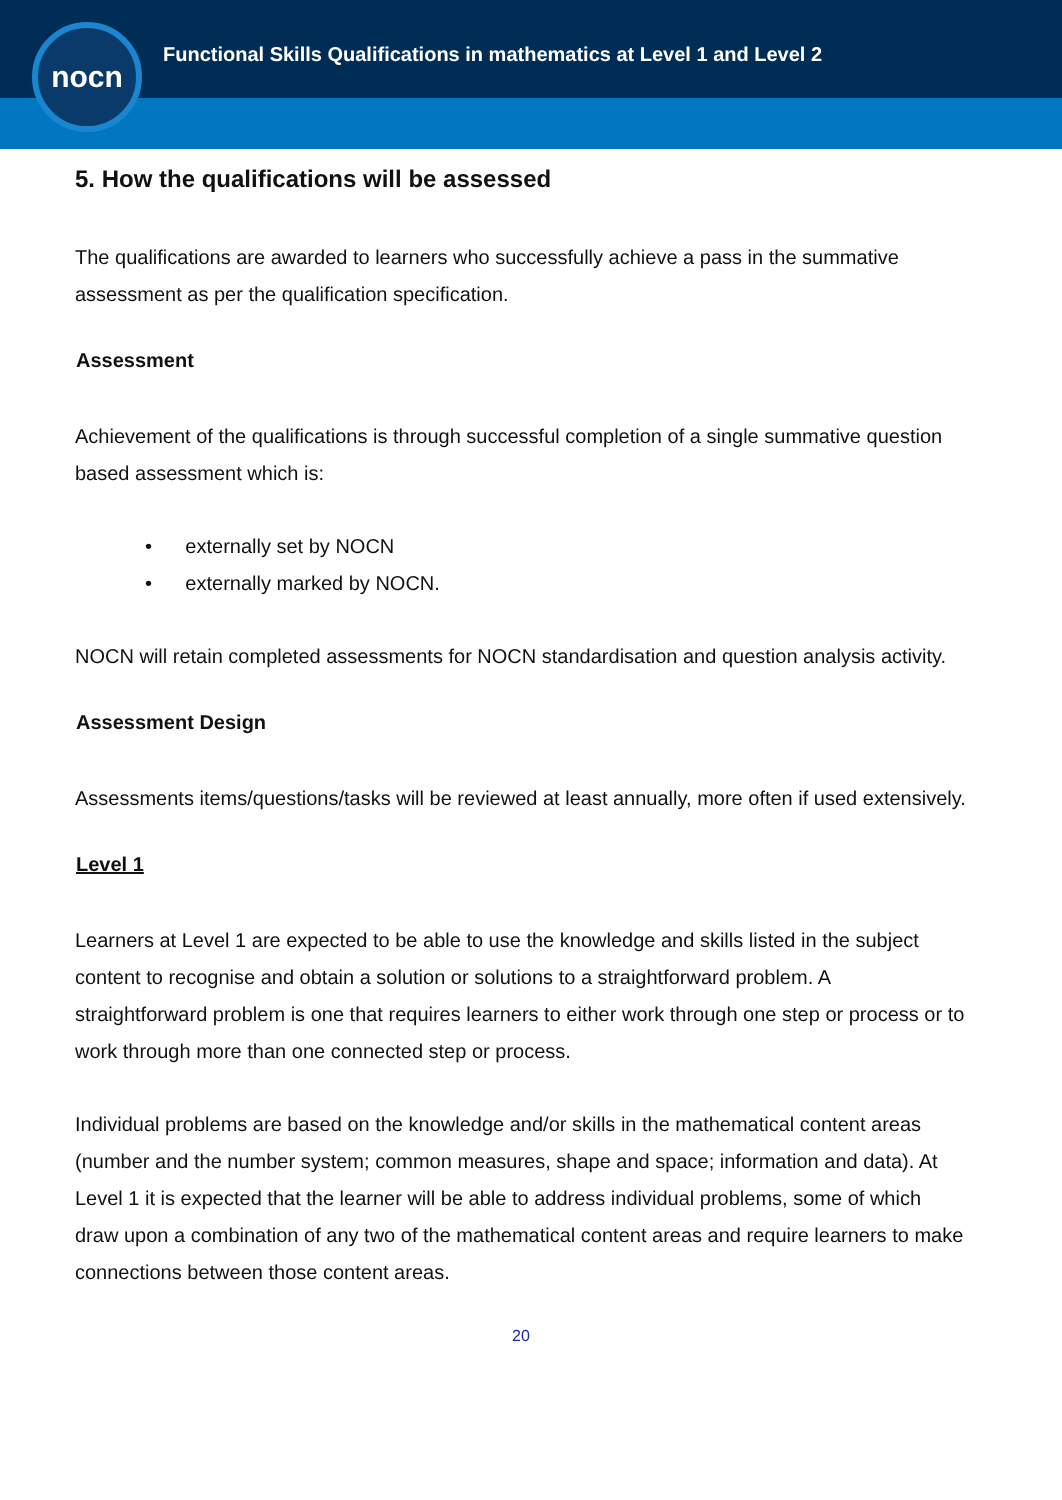nocn
Functional Skills Qualifications in mathematics at Level 1 and Level 2
5. How the qualifications will be assessed
The qualifications are awarded to learners who successfully achieve a pass in the summative assessment as per the qualification specification.
Assessment
Achievement of the qualifications is through successful completion of a single summative question based assessment which is:
• externally set by NOCN
• externally marked by NOCN.
NOCN will retain completed assessments for NOCN standardisation and question analysis activity.
Assessment Design
Assessments items/questions/tasks will be reviewed at least annually, more often if used extensively.
Level 1
Learners at Level 1 are expected to be able to use the knowledge and skills listed in the subject content to recognise and obtain a solution or solutions to a straightforward problem. A straightforward problem is one that requires learners to either work through one step or process or to work through more than one connected step or process.
Individual problems are based on the knowledge and/or skills in the mathematical content areas (number and the number system; common measures, shape and space; information and data). At Level 1 it is expected that the learner will be able to address individual problems, some of which draw upon a combination of any two of the mathematical content areas and require learners to make connections between those content areas.
20